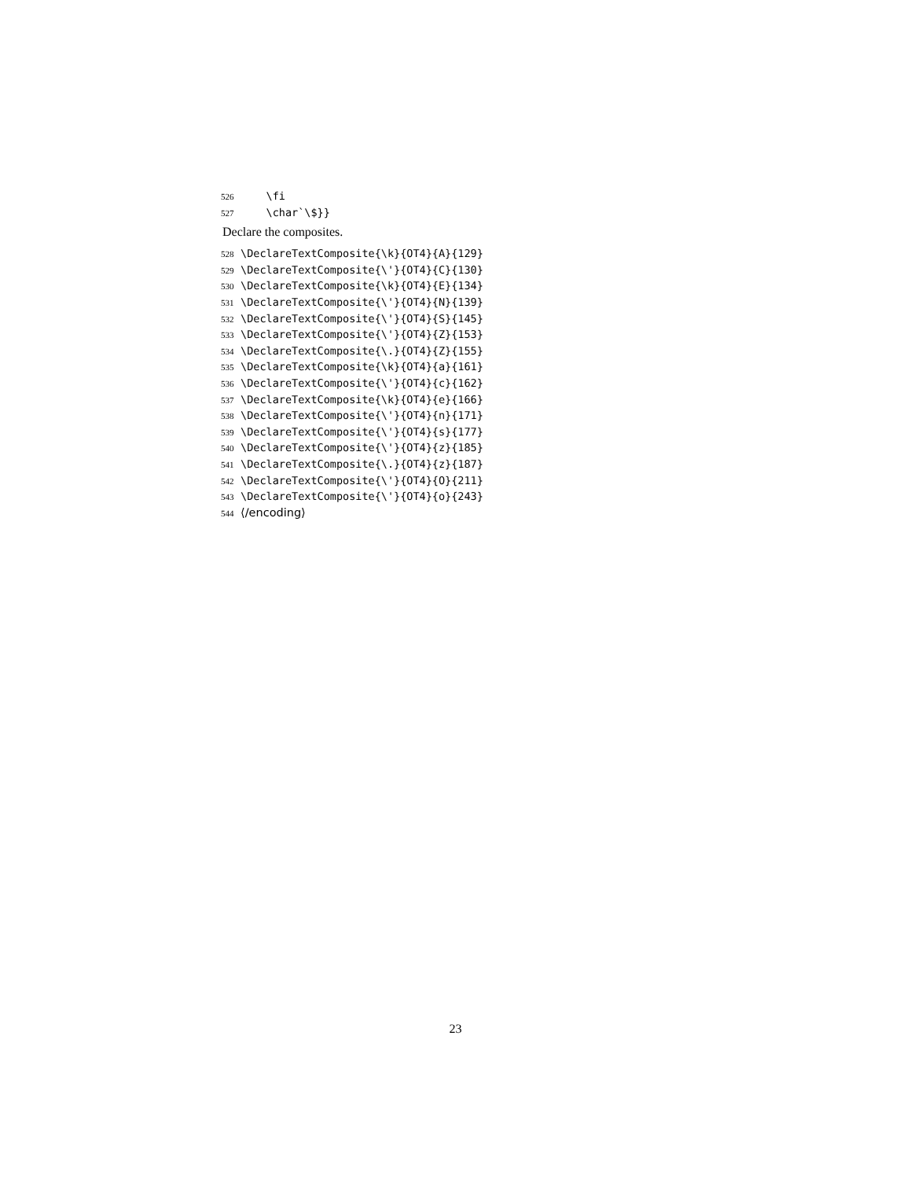526 \fi
527 \char`\$}}
Declare the composites.
528 \DeclareTextComposite{\k}{OT4}{A}{129}
529 \DeclareTextComposite{\'}{OT4}{C}{130}
530 \DeclareTextComposite{\k}{OT4}{E}{134}
531 \DeclareTextComposite{\'}{OT4}{N}{139}
532 \DeclareTextComposite{\'}{OT4}{S}{145}
533 \DeclareTextComposite{\'}{OT4}{Z}{153}
534 \DeclareTextComposite{\.}{OT4}{Z}{155}
535 \DeclareTextComposite{\k}{OT4}{a}{161}
536 \DeclareTextComposite{\'}{OT4}{c}{162}
537 \DeclareTextComposite{\k}{OT4}{e}{166}
538 \DeclareTextComposite{\'}{OT4}{n}{171}
539 \DeclareTextComposite{\'}{OT4}{s}{177}
540 \DeclareTextComposite{\'}{OT4}{z}{185}
541 \DeclareTextComposite{\.}{OT4}{z}{187}
542 \DeclareTextComposite{\'}{OT4}{O}{211}
543 \DeclareTextComposite{\'}{OT4}{o}{243}
544 ⟨/encoding⟩
23